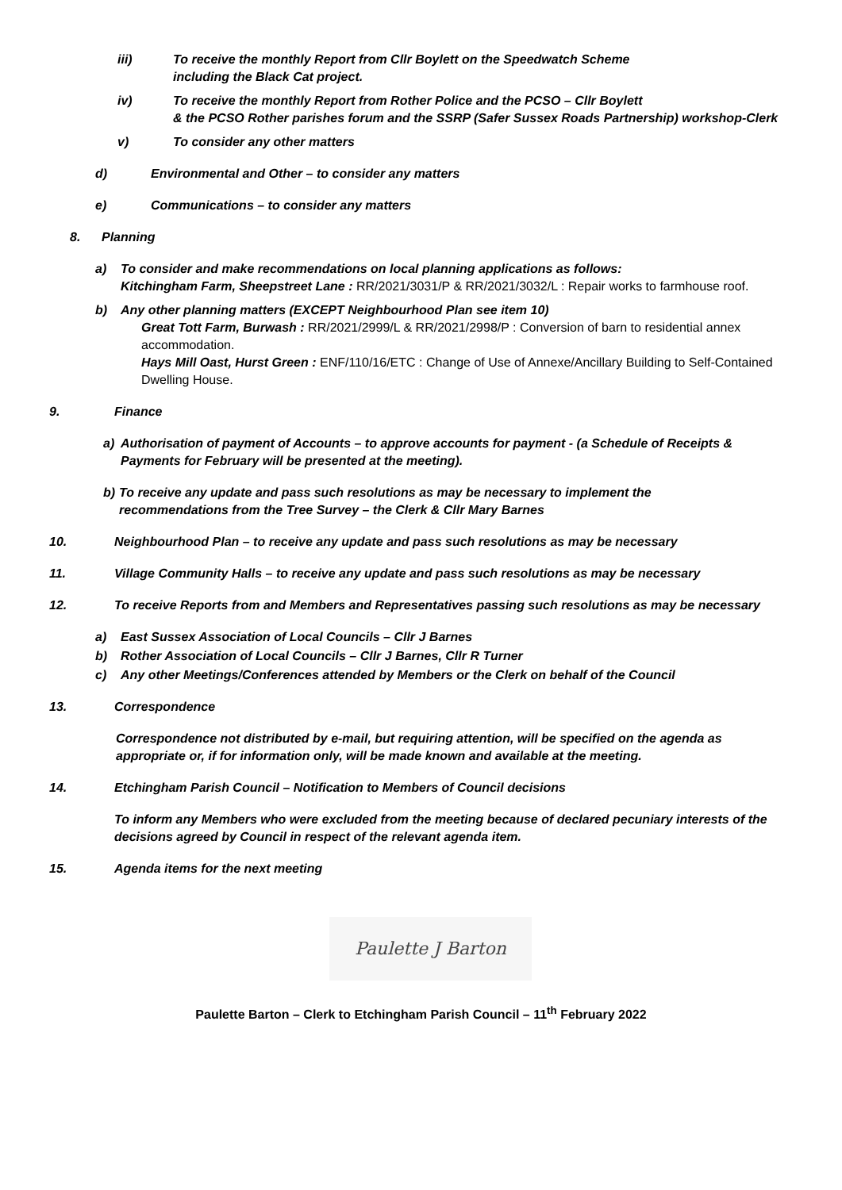iii) To receive the monthly Report from Cllr Boylett on the Speedwatch Scheme
including the Black Cat project.
iv) To receive the monthly Report from Rother Police and the PCSO – Cllr Boylett
& the PCSO Rother parishes forum and the SSRP (Safer Sussex Roads Partnership) workshop-Clerk
v) To consider any other matters
d) Environmental and Other – to consider any matters
e) Communications – to consider any matters
8. Planning
a) To consider and make recommendations on local planning applications as follows:
Kitchingham Farm, Sheepstreet Lane : RR/2021/3031/P & RR/2021/3032/L : Repair works to farmhouse roof.
b) Any other planning matters (EXCEPT Neighbourhood Plan see item 10)
Great Tott Farm, Burwash : RR/2021/2999/L & RR/2021/2998/P : Conversion of barn to residential annex accommodation.
Hays Mill Oast, Hurst Green : ENF/110/16/ETC : Change of Use of Annexe/Ancillary Building to Self-Contained Dwelling House.
9. Finance
a) Authorisation of payment of Accounts – to approve accounts for payment - (a Schedule of Receipts & Payments for February will be presented at the meeting).
b) To receive any update and pass such resolutions as may be necessary to implement the recommendations from the Tree Survey – the Clerk & Cllr Mary Barnes
10. Neighbourhood Plan – to receive any update and pass such resolutions as may be necessary
11. Village Community Halls – to receive any update and pass such resolutions as may be necessary
12. To receive Reports from and Members and Representatives passing such resolutions as may be necessary
a) East Sussex Association of Local Councils – Cllr J Barnes
b) Rother Association of Local Councils – Cllr J Barnes, Cllr R Turner
c) Any other Meetings/Conferences attended by Members or the Clerk on behalf of the Council
13. Correspondence
Correspondence not distributed by e-mail, but requiring attention, will be specified on the agenda as appropriate or, if for information only, will be made known and available at the meeting.
14. Etchingham Parish Council – Notification to Members of Council decisions
To inform any Members who were excluded from the meeting because of declared pecuniary interests of the decisions agreed by Council in respect of the relevant agenda item.
15. Agenda items for the next meeting
Paulette J Barton
Paulette Barton – Clerk to Etchingham Parish Council – 11<sup>th</sup> February 2022